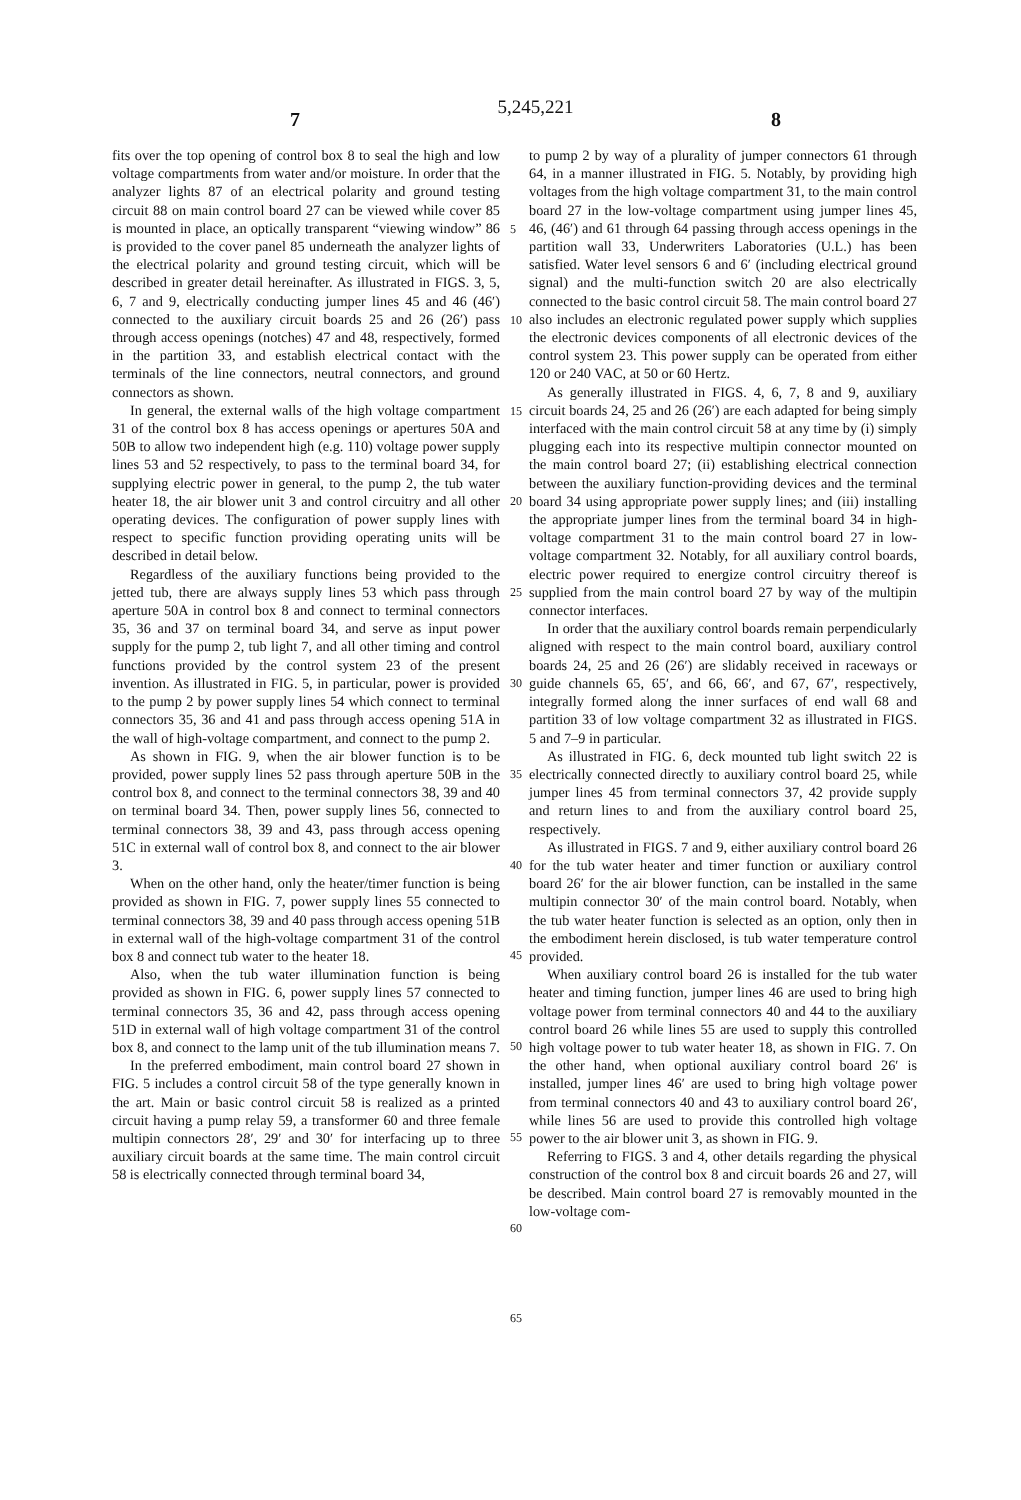7 5,245,221 8
fits over the top opening of control box 8 to seal the high and low voltage compartments from water and/or moisture. In order that the analyzer lights 87 of an electrical polarity and ground testing circuit 88 on main control board 27 can be viewed while cover 85 is mounted in place, an optically transparent “viewing window” 86 is provided to the cover panel 85 underneath the analyzer lights of the electrical polarity and ground testing circuit, which will be described in greater detail hereinafter. As illustrated in FIGS. 3, 5, 6, 7 and 9, electrically conducting jumper lines 45 and 46 (46′) connected to the auxiliary circuit boards 25 and 26 (26′) pass through access openings (notches) 47 and 48, respectively, formed in the partition 33, and establish electrical contact with the terminals of the line connectors, neutral connectors, and ground connectors as shown.
In general, the external walls of the high voltage compartment 31 of the control box 8 has access openings or apertures 50A and 50B to allow two independent high (e.g. 110) voltage power supply lines 53 and 52 respectively, to pass to the terminal board 34, for supplying electric power in general, to the pump 2, the tub water heater 18, the air blower unit 3 and control circuitry and all other operating devices. The configuration of power supply lines with respect to specific function providing operating units will be described in detail below.
Regardless of the auxiliary functions being provided to the jetted tub, there are always supply lines 53 which pass through aperture 50A in control box 8 and connect to terminal connectors 35, 36 and 37 on terminal board 34, and serve as input power supply for the pump 2, tub light 7, and all other timing and control functions provided by the control system 23 of the present invention. As illustrated in FIG. 5, in particular, power is provided to the pump 2 by power supply lines 54 which connect to terminal connectors 35, 36 and 41 and pass through access opening 51A in the wall of high-voltage compartment, and connect to the pump 2.
As shown in FIG. 9, when the air blower function is to be provided, power supply lines 52 pass through aperture 50B in the control box 8, and connect to the terminal connectors 38, 39 and 40 on terminal board 34. Then, power supply lines 56, connected to terminal connectors 38, 39 and 43, pass through access opening 51C in external wall of control box 8, and connect to the air blower 3.
When on the other hand, only the heater/timer function is being provided as shown in FIG. 7, power supply lines 55 connected to terminal connectors 38, 39 and 40 pass through access opening 51B in external wall of the high-voltage compartment 31 of the control box 8 and connect tub water to the heater 18.
Also, when the tub water illumination function is being provided as shown in FIG. 6, power supply lines 57 connected to terminal connectors 35, 36 and 42, pass through access opening 51D in external wall of high voltage compartment 31 of the control box 8, and connect to the lamp unit of the tub illumination means 7.
In the preferred embodiment, main control board 27 shown in FIG. 5 includes a control circuit 58 of the type generally known in the art. Main or basic control circuit 58 is realized as a printed circuit having a pump relay 59, a transformer 60 and three female multipin connectors 28′, 29′ and 30′ for interfacing up to three auxiliary circuit boards at the same time. The main control circuit 58 is electrically connected through terminal board 34,
to pump 2 by way of a plurality of jumper connectors 61 through 64, in a manner illustrated in FIG. 5. Notably, by providing high voltages from the high voltage compartment 31, to the main control board 27 in the low-voltage compartment using jumper lines 45, 46, (46′) and 61 through 64 passing through access openings in the partition wall 33, Underwriters Laboratories (U.L.) has been satisfied. Water level sensors 6 and 6′ (including electrical ground signal) and the multi-function switch 20 are also electrically connected to the basic control circuit 58. The main control board 27 also includes an electronic regulated power supply which supplies the electronic devices components of all electronic devices of the control system 23. This power supply can be operated from either 120 or 240 VAC, at 50 or 60 Hertz.
As generally illustrated in FIGS. 4, 6, 7, 8 and 9, auxiliary circuit boards 24, 25 and 26 (26′) are each adapted for being simply interfaced with the main control circuit 58 at any time by (i) simply plugging each into its respective multipin connector mounted on the main control board 27; (ii) establishing electrical connection between the auxiliary function-providing devices and the terminal board 34 using appropriate power supply lines; and (iii) installing the appropriate jumper lines from the terminal board 34 in high-voltage compartment 31 to the main control board 27 in low-voltage compartment 32. Notably, for all auxiliary control boards, electric power required to energize control circuitry thereof is supplied from the main control board 27 by way of the multipin connector interfaces.
In order that the auxiliary control boards remain perpendicularly aligned with respect to the main control board, auxiliary control boards 24, 25 and 26 (26′) are slidably received in raceways or guide channels 65, 65′, and 66, 66′, and 67, 67′, respectively, integrally formed along the inner surfaces of end wall 68 and partition 33 of low voltage compartment 32 as illustrated in FIGS. 5 and 7–9 in particular.
As illustrated in FIG. 6, deck mounted tub light switch 22 is electrically connected directly to auxiliary control board 25, while jumper lines 45 from terminal connectors 37, 42 provide supply and return lines to and from the auxiliary control board 25, respectively.
As illustrated in FIGS. 7 and 9, either auxiliary control board 26 for the tub water heater and timer function or auxiliary control board 26′ for the air blower function, can be installed in the same multipin connector 30′ of the main control board. Notably, when the tub water heater function is selected as an option, only then in the embodiment herein disclosed, is tub water temperature control provided.
When auxiliary control board 26 is installed for the tub water heater and timing function, jumper lines 46 are used to bring high voltage power from terminal connectors 40 and 44 to the auxiliary control board 26 while lines 55 are used to supply this controlled high voltage power to tub water heater 18, as shown in FIG. 7. On the other hand, when optional auxiliary control board 26′ is installed, jumper lines 46′ are used to bring high voltage power from terminal connectors 40 and 43 to auxiliary control board 26′, while lines 56 are used to provide this controlled high voltage power to the air blower unit 3, as shown in FIG. 9.
Referring to FIGS. 3 and 4, other details regarding the physical construction of the control box 8 and circuit boards 26 and 27, will be described. Main control board 27 is removably mounted in the low-voltage com-
5
10
15
20
25
30
35
40
45
50
55
60
65